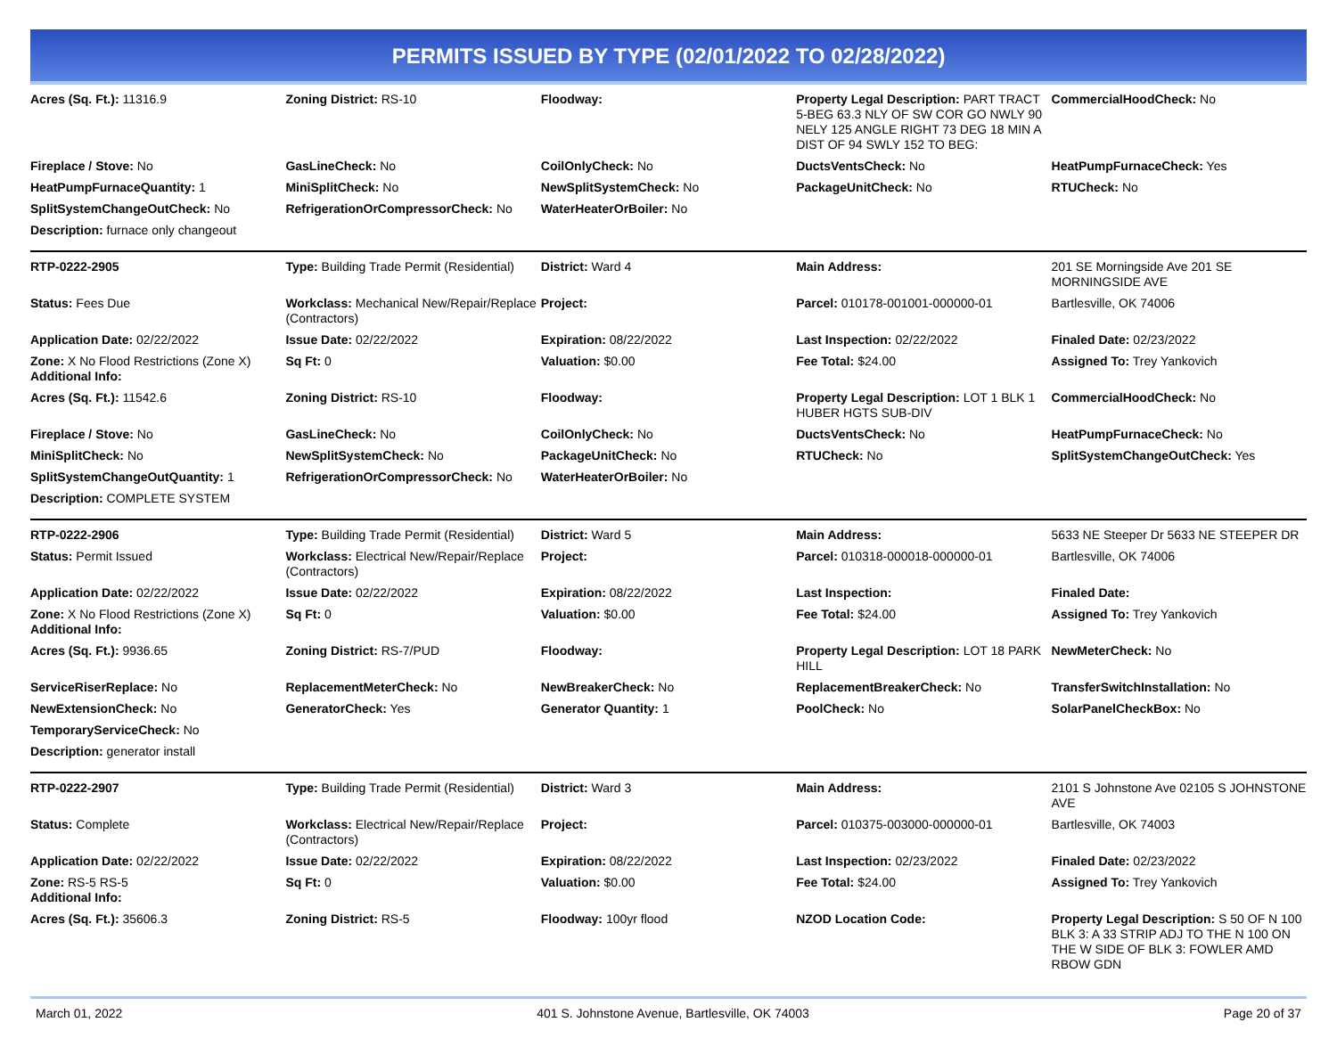PERMITS ISSUED BY TYPE (02/01/2022 TO 02/28/2022)
| Acres (Sq. Ft.): 11316.9 | Zoning District: RS-10 | Floodway: | Property Legal Description: PART TRACT 5-BEG 63.3 NLY OF SW COR GO NWLY 90 NELY 125 ANGLE RIGHT 73 DEG 18 MIN A DIST OF 94 SWLY 152 TO BEG: | CommercialHoodCheck: No |
| Fireplace / Stove: No | GasLineCheck: No | CoilOnlyCheck: No | DuctsVentsCheck: No | HeatPumpFurnaceCheck: Yes |
| HeatPumpFurnaceQuantity: 1 | MiniSplitCheck: No | NewSplitSystemCheck: No | PackageUnitCheck: No | RTUCheck: No |
| SplitSystemChangeOutCheck: No | RefrigerationOrCompressorCheck: No | WaterHeaterOrBoiler: No | | |
| Description: furnace only changeout | | | | |
| RTP-0222-2905 | Type: Building Trade Permit (Residential) | District: Ward 4 | Main Address: | 201 SE Morningside Ave 201 SE MORNINGSIDE AVE |
| Status: Fees Due | Workclass: Mechanical New/Repair/Replace (Contractors) | Project: | Parcel: 010178-001001-000000-01 | Bartlesville, OK 74006 |
| Application Date: 02/22/2022 | Issue Date: 02/22/2022 | Expiration: 08/22/2022 | Last Inspection: 02/22/2022 | Finaled Date: 02/23/2022 |
| Zone: X No Flood Restrictions (Zone X) Additional Info: | Sq Ft: 0 | Valuation: $0.00 | Fee Total: $24.00 | Assigned To: Trey Yankovich |
| Acres (Sq. Ft.): 11542.6 | Zoning District: RS-10 | Floodway: | Property Legal Description: LOT 1 BLK 1 HUBER HGTS SUB-DIV | CommercialHoodCheck: No |
| Fireplace / Stove: No | GasLineCheck: No | CoilOnlyCheck: No | DuctsVentsCheck: No | HeatPumpFurnaceCheck: No |
| MiniSplitCheck: No | NewSplitSystemCheck: No | PackageUnitCheck: No | RTUCheck: No | SplitSystemChangeOutCheck: Yes |
| SplitSystemChangeOutQuantity: 1 | RefrigerationOrCompressorCheck: No | WaterHeaterOrBoiler: No | | |
| Description: COMPLETE SYSTEM | | | | |
| RTP-0222-2906 | Type: Building Trade Permit (Residential) | District: Ward 5 | Main Address: | 5633 NE Steeper Dr 5633 NE STEEPER DR |
| Status: Permit Issued | Workclass: Electrical New/Repair/Replace (Contractors) | Project: | Parcel: 010318-000018-000000-01 | Bartlesville, OK 74006 |
| Application Date: 02/22/2022 | Issue Date: 02/22/2022 | Expiration: 08/22/2022 | Last Inspection: | Finaled Date: |
| Zone: X No Flood Restrictions (Zone X) Additional Info: | Sq Ft: 0 | Valuation: $0.00 | Fee Total: $24.00 | Assigned To: Trey Yankovich |
| Acres (Sq. Ft.): 9936.65 | Zoning District: RS-7/PUD | Floodway: | Property Legal Description: LOT 18 PARK HILL | NewMeterCheck: No |
| ServiceRiserReplace: No | ReplacementMeterCheck: No | NewBreakerCheck: No | ReplacementBreakerCheck: No | TransferSwitchInstallation: No |
| NewExtensionCheck: No | GeneratorCheck: Yes | Generator Quantity: 1 | PoolCheck: No | SolarPanelCheckBox: No |
| TemporaryServiceCheck: No | | | | |
| Description: generator install | | | | |
| RTP-0222-2907 | Type: Building Trade Permit (Residential) | District: Ward 3 | Main Address: | 2101 S Johnstone Ave 02105 S JOHNSTONE AVE |
| Status: Complete | Workclass: Electrical New/Repair/Replace (Contractors) | Project: | Parcel: 010375-003000-000000-01 | Bartlesville, OK 74003 |
| Application Date: 02/22/2022 | Issue Date: 02/22/2022 | Expiration: 08/22/2022 | Last Inspection: 02/23/2022 | Finaled Date: 02/23/2022 |
| Zone: RS-5 RS-5 Additional Info: | Sq Ft: 0 | Valuation: $0.00 | Fee Total: $24.00 | Assigned To: Trey Yankovich |
| Acres (Sq. Ft.): 35606.3 | Zoning District: RS-5 | Floodway: 100yr flood | NZOD Location Code: | Property Legal Description: S 50 OF N 100 BLK 3: A 33 STRIP ADJ TO THE N 100 ON THE W SIDE OF BLK 3: FOWLER AMD RBOW GDN |
March 01, 2022 401 S. Johnstone Avenue, Bartlesville, OK 74003 Page 20 of 37